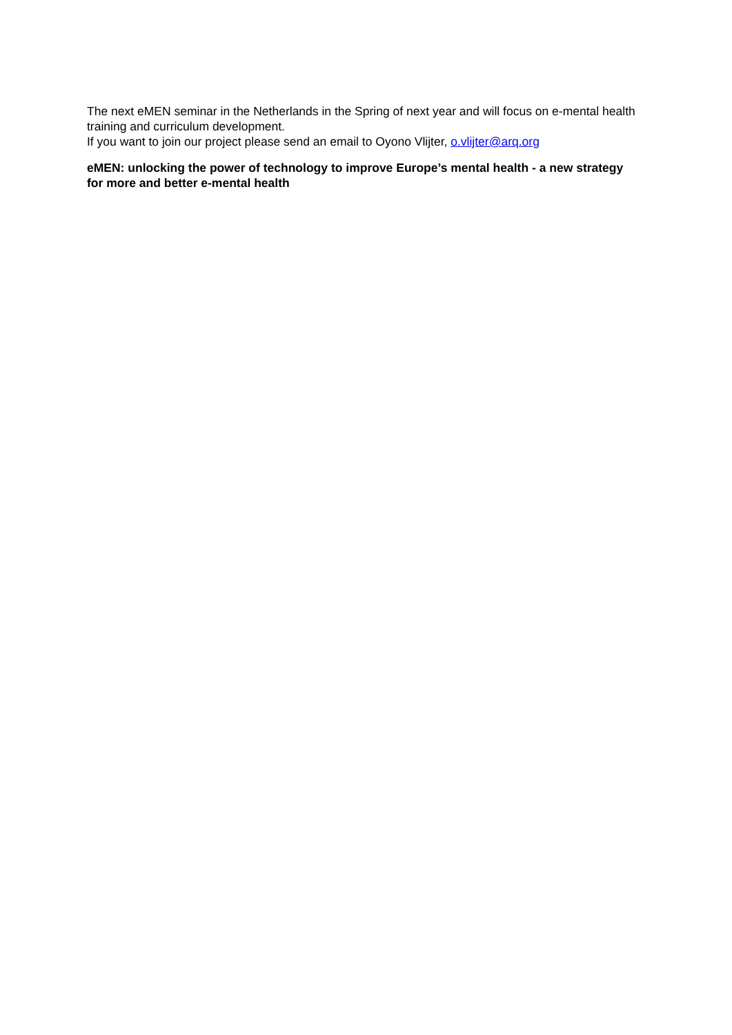The next eMEN seminar in the Netherlands in the Spring of next year and will focus on e-mental health training and curriculum development.
If you want to join our project please send an email to Oyono Vlijter, o.vlijter@arq.org
eMEN: unlocking the power of technology to improve Europe’s mental health - a new strategy for more and better e-mental health